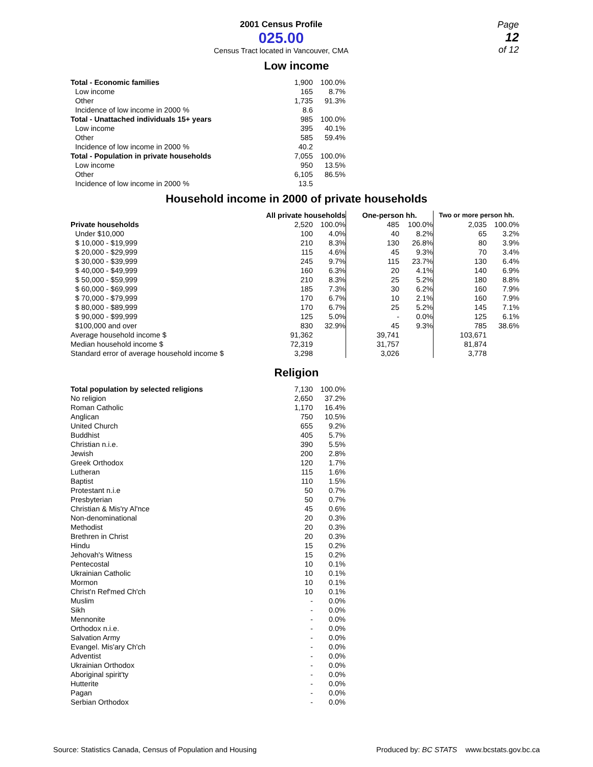2001 Census Profile
025.00
Census Tract located in Vancouver, CMA
Page
12
of 12
Low income
| Total - Economic families | 1,900 | 100.0% |
| Low income | 165 | 8.7% |
| Other | 1,735 | 91.3% |
| Incidence of low income in 2000 % | 8.6 | |
| Total - Unattached individuals 15+ years | 985 | 100.0% |
| Low income | 395 | 40.1% |
| Other | 585 | 59.4% |
| Incidence of low income in 2000 % | 40.2 | |
| Total - Population in private households | 7,055 | 100.0% |
| Low income | 950 | 13.5% |
| Other | 6,105 | 86.5% |
| Incidence of low income in 2000 % | 13.5 | |
Household income in 2000 of private households
| | All private households | | One-person hh. | | Two or more person hh. | |
| --- | --- | --- | --- | --- | --- | --- |
| Private households | 2,520 | 100.0% | 485 | 100.0% | 2,035 | 100.0% |
| Under $10,000 | 100 | 4.0% | 40 | 8.2% | 65 | 3.2% |
| $ 10,000 - $19,999 | 210 | 8.3% | 130 | 26.8% | 80 | 3.9% |
| $ 20,000 - $29,999 | 115 | 4.6% | 45 | 9.3% | 70 | 3.4% |
| $ 30,000 - $39,999 | 245 | 9.7% | 115 | 23.7% | 130 | 6.4% |
| $ 40,000 - $49,999 | 160 | 6.3% | 20 | 4.1% | 140 | 6.9% |
| $ 50,000 - $59,999 | 210 | 8.3% | 25 | 5.2% | 180 | 8.8% |
| $ 60,000 - $69,999 | 185 | 7.3% | 30 | 6.2% | 160 | 7.9% |
| $ 70,000 - $79,999 | 170 | 6.7% | 10 | 2.1% | 160 | 7.9% |
| $ 80,000 - $89,999 | 170 | 6.7% | 25 | 5.2% | 145 | 7.1% |
| $ 90,000 - $99,999 | 125 | 5.0% | - | 0.0% | 125 | 6.1% |
| $100,000 and over | 830 | 32.9% | 45 | 9.3% | 785 | 38.6% |
| Average household income $ | 91,362 | | 39,741 | | 103,671 | |
| Median household income $ | 72,319 | | 31,757 | | 81,874 | |
| Standard error of average household income $ | 3,298 | | 3,026 | | 3,778 | |
Religion
| Total population by selected religions | 7,130 | 100.0% |
| No religion | 2,650 | 37.2% |
| Roman Catholic | 1,170 | 16.4% |
| Anglican | 750 | 10.5% |
| United Church | 655 | 9.2% |
| Buddhist | 405 | 5.7% |
| Christian n.i.e. | 390 | 5.5% |
| Jewish | 200 | 2.8% |
| Greek Orthodox | 120 | 1.7% |
| Lutheran | 115 | 1.6% |
| Baptist | 110 | 1.5% |
| Protestant n.i.e | 50 | 0.7% |
| Presbyterian | 50 | 0.7% |
| Christian & Mis'ry Al'nce | 45 | 0.6% |
| Non-denominational | 20 | 0.3% |
| Methodist | 20 | 0.3% |
| Brethren in Christ | 20 | 0.3% |
| Hindu | 15 | 0.2% |
| Jehovah's Witness | 15 | 0.2% |
| Pentecostal | 10 | 0.1% |
| Ukrainian Catholic | 10 | 0.1% |
| Mormon | 10 | 0.1% |
| Christ'n Ref'med Ch'ch | 10 | 0.1% |
| Muslim | - | 0.0% |
| Sikh | - | 0.0% |
| Mennonite | - | 0.0% |
| Orthodox n.i.e. | - | 0.0% |
| Salvation Army | - | 0.0% |
| Evangel. Mis'ary Ch'ch | - | 0.0% |
| Adventist | - | 0.0% |
| Ukrainian Orthodox | - | 0.0% |
| Aboriginal spirit'ty | - | 0.0% |
| Hutterite | - | 0.0% |
| Pagan | - | 0.0% |
| Serbian Orthodox | - | 0.0% |
Source: Statistics Canada, Census of Population and Housing Produced by: BC STATS www.bcstats.gov.bc.ca